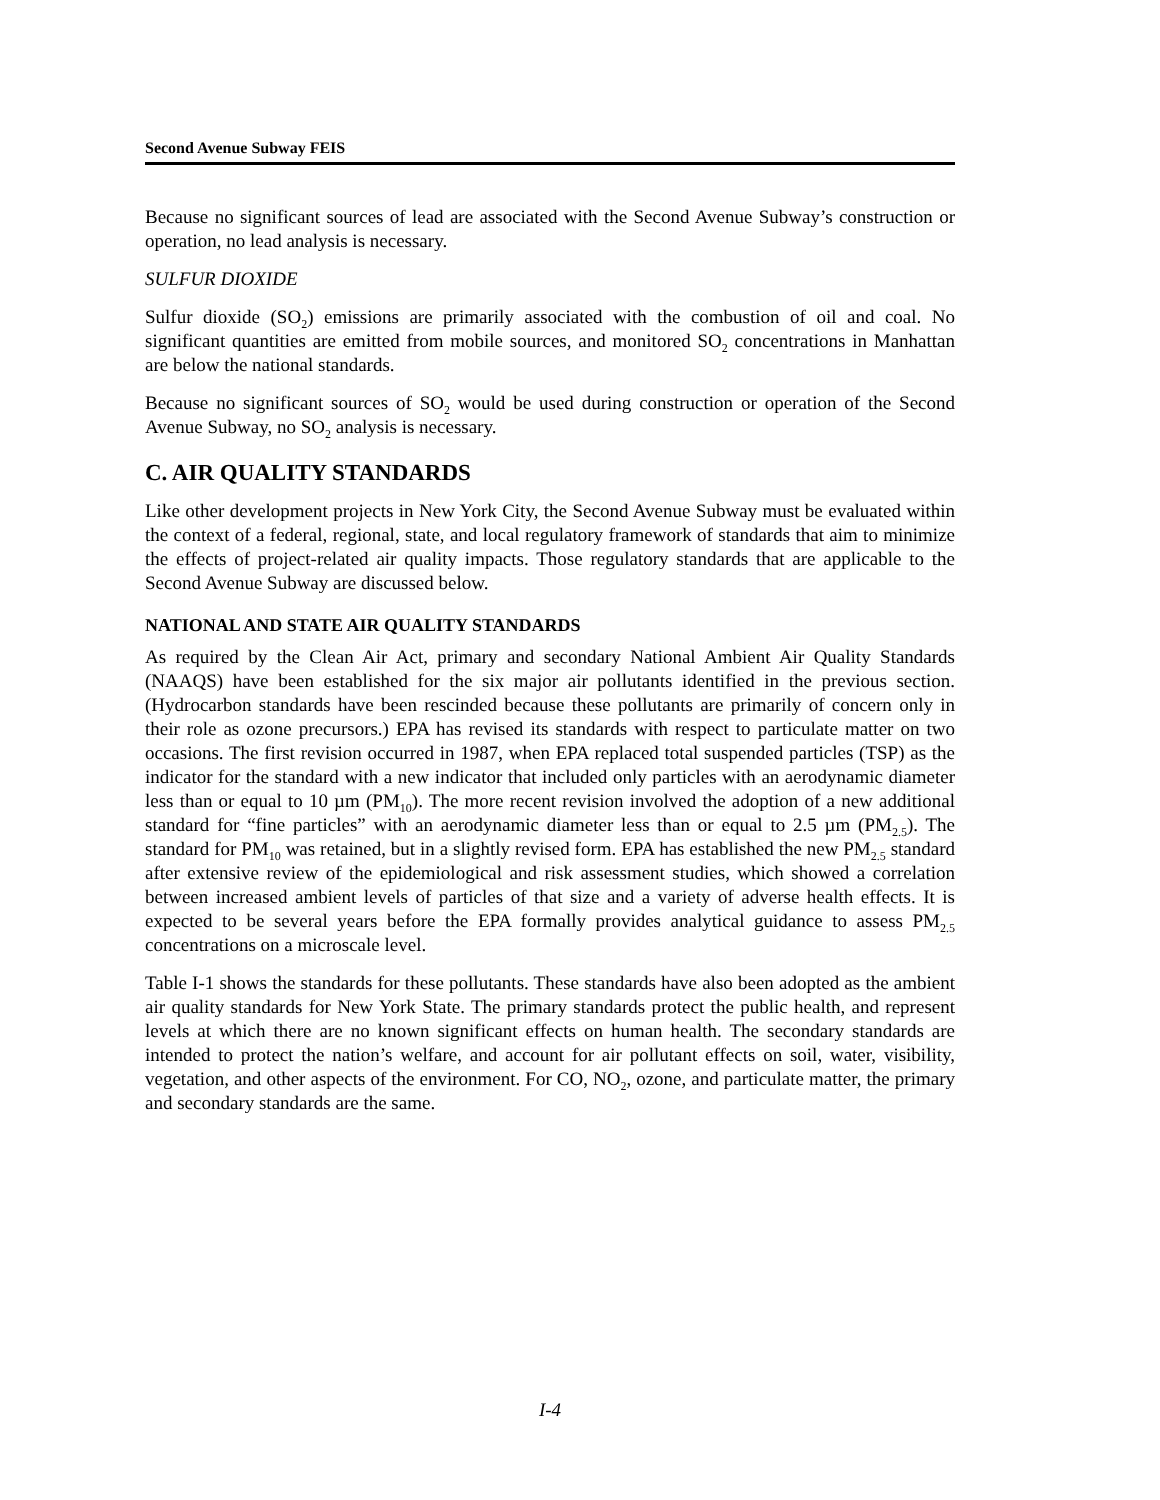Second Avenue Subway FEIS
Because no significant sources of lead are associated with the Second Avenue Subway’s construction or operation, no lead analysis is necessary.
SULFUR DIOXIDE
Sulfur dioxide (SO<sub>2</sub>) emissions are primarily associated with the combustion of oil and coal. No significant quantities are emitted from mobile sources, and monitored SO<sub>2</sub> concentrations in Manhattan are below the national standards.
Because no significant sources of SO<sub>2</sub> would be used during construction or operation of the Second Avenue Subway, no SO<sub>2</sub> analysis is necessary.
C. AIR QUALITY STANDARDS
Like other development projects in New York City, the Second Avenue Subway must be evaluated within the context of a federal, regional, state, and local regulatory framework of standards that aim to minimize the effects of project-related air quality impacts. Those regulatory standards that are applicable to the Second Avenue Subway are discussed below.
NATIONAL AND STATE AIR QUALITY STANDARDS
As required by the Clean Air Act, primary and secondary National Ambient Air Quality Standards (NAAQS) have been established for the six major air pollutants identified in the previous section. (Hydrocarbon standards have been rescinded because these pollutants are primarily of concern only in their role as ozone precursors.) EPA has revised its standards with respect to particulate matter on two occasions. The first revision occurred in 1987, when EPA replaced total suspended particles (TSP) as the indicator for the standard with a new indicator that included only particles with an aerodynamic diameter less than or equal to 10 µm (PM<sub>10</sub>). The more recent revision involved the adoption of a new additional standard for “fine particles” with an aerodynamic diameter less than or equal to 2.5 µm (PM<sub>2.5</sub>). The standard for PM<sub>10</sub> was retained, but in a slightly revised form. EPA has established the new PM<sub>2.5</sub> standard after extensive review of the epidemiological and risk assessment studies, which showed a correlation between increased ambient levels of particles of that size and a variety of adverse health effects. It is expected to be several years before the EPA formally provides analytical guidance to assess PM<sub>2.5</sub> concentrations on a microscale level.
Table I-1 shows the standards for these pollutants. These standards have also been adopted as the ambient air quality standards for New York State. The primary standards protect the public health, and represent levels at which there are no known significant effects on human health. The secondary standards are intended to protect the nation’s welfare, and account for air pollutant effects on soil, water, visibility, vegetation, and other aspects of the environment. For CO, NO<sub>2</sub>, ozone, and particulate matter, the primary and secondary standards are the same.
I-4